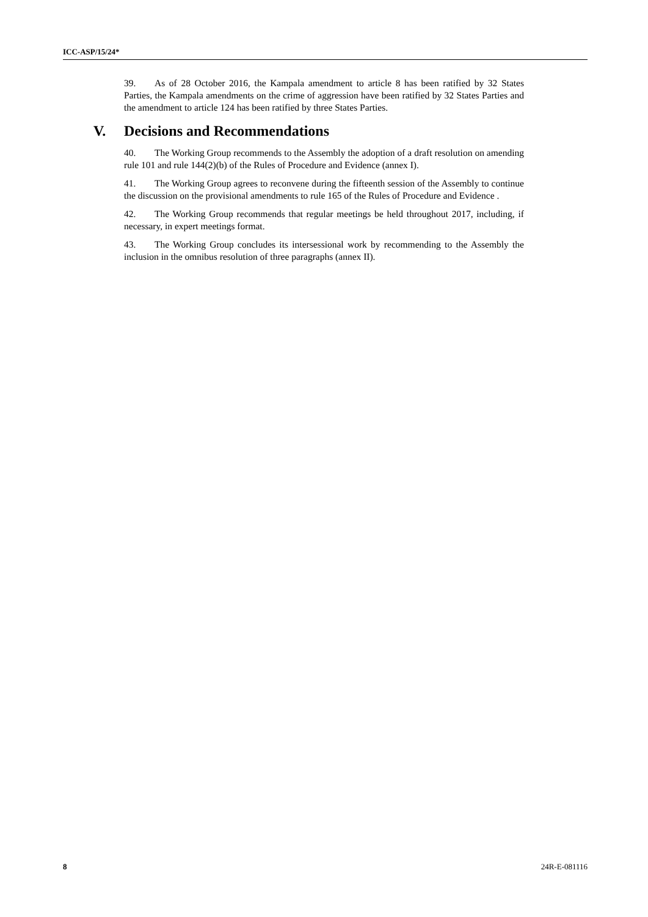ICC-ASP/15/24*
39. As of 28 October 2016, the Kampala amendment to article 8 has been ratified by 32 States Parties, the Kampala amendments on the crime of aggression have been ratified by 32 States Parties and the amendment to article 124 has been ratified by three States Parties.
V. Decisions and Recommendations
40. The Working Group recommends to the Assembly the adoption of a draft resolution on amending rule 101 and rule 144(2)(b) of the Rules of Procedure and Evidence (annex I).
41. The Working Group agrees to reconvene during the fifteenth session of the Assembly to continue the discussion on the provisional amendments to rule 165 of the Rules of Procedure and Evidence .
42. The Working Group recommends that regular meetings be held throughout 2017, including, if necessary, in expert meetings format.
43. The Working Group concludes its intersessional work by recommending to the Assembly the inclusion in the omnibus resolution of three paragraphs (annex II).
8 24R-E-081116